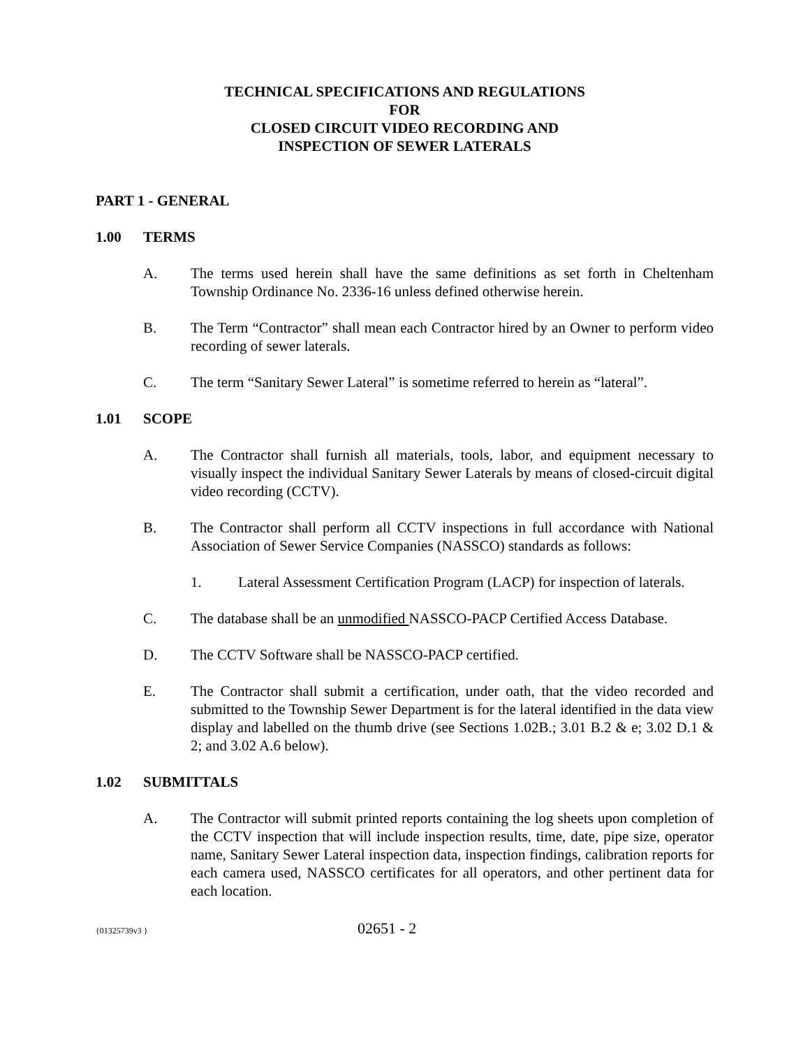TECHNICAL SPECIFICATIONS AND REGULATIONS
FOR
CLOSED CIRCUIT VIDEO RECORDING AND
INSPECTION OF SEWER LATERALS
PART 1 - GENERAL
1.00 TERMS
A. The terms used herein shall have the same definitions as set forth in Cheltenham Township Ordinance No. 2336-16 unless defined otherwise herein.
B. The Term “Contractor” shall mean each Contractor hired by an Owner to perform video recording of sewer laterals.
C. The term “Sanitary Sewer Lateral” is sometime referred to herein as “lateral”.
1.01 SCOPE
A. The Contractor shall furnish all materials, tools, labor, and equipment necessary to visually inspect the individual Sanitary Sewer Laterals by means of closed-circuit digital video recording (CCTV).
B. The Contractor shall perform all CCTV inspections in full accordance with National Association of Sewer Service Companies (NASSCO) standards as follows:
1. Lateral Assessment Certification Program (LACP) for inspection of laterals.
C. The database shall be an unmodified NASSCO-PACP Certified Access Database.
D. The CCTV Software shall be NASSCO-PACP certified.
E. The Contractor shall submit a certification, under oath, that the video recorded and submitted to the Township Sewer Department is for the lateral identified in the data view display and labelled on the thumb drive (see Sections 1.02B.; 3.01 B.2 & e; 3.02 D.1 & 2; and 3.02 A.6 below).
1.02 SUBMITTALS
A. The Contractor will submit printed reports containing the log sheets upon completion of the CCTV inspection that will include inspection results, time, date, pipe size, operator name, Sanitary Sewer Lateral inspection data, inspection findings, calibration reports for each camera used, NASSCO certificates for all operators, and other pertinent data for each location.
{01325739v3 } 02651 - 2